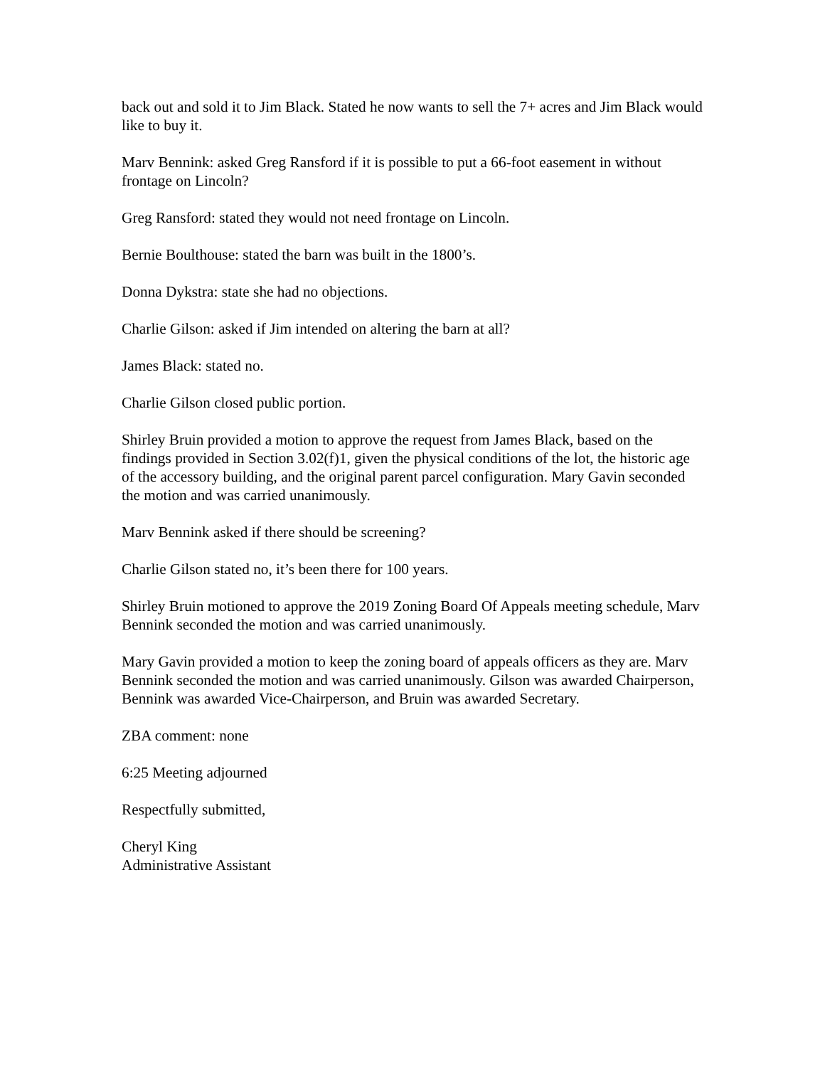back out and sold it to Jim Black. Stated he now wants to sell the 7+ acres and Jim Black would like to buy it.
Marv Bennink: asked Greg Ransford if it is possible to put a 66-foot easement in without frontage on Lincoln?
Greg Ransford: stated they would not need frontage on Lincoln.
Bernie Boulthouse: stated the barn was built in the 1800’s.
Donna Dykstra: state she had no objections.
Charlie Gilson: asked if Jim intended on altering the barn at all?
James Black: stated no.
Charlie Gilson closed public portion.
Shirley Bruin provided a motion to approve the request from James Black, based on the findings provided in Section 3.02(f)1, given the physical conditions of the lot, the historic age of the accessory building, and the original parent parcel configuration. Mary Gavin seconded the motion and was carried unanimously.
Marv Bennink asked if there should be screening?
Charlie Gilson stated no, it’s been there for 100 years.
Shirley Bruin motioned to approve the 2019 Zoning Board Of Appeals meeting schedule, Marv Bennink seconded the motion and was carried unanimously.
Mary Gavin provided a motion to keep the zoning board of appeals officers as they are. Marv Bennink seconded the motion and was carried unanimously. Gilson was awarded Chairperson, Bennink was awarded Vice-Chairperson, and Bruin was awarded Secretary.
ZBA comment: none
6:25 Meeting adjourned
Respectfully submitted,
Cheryl King
Administrative Assistant